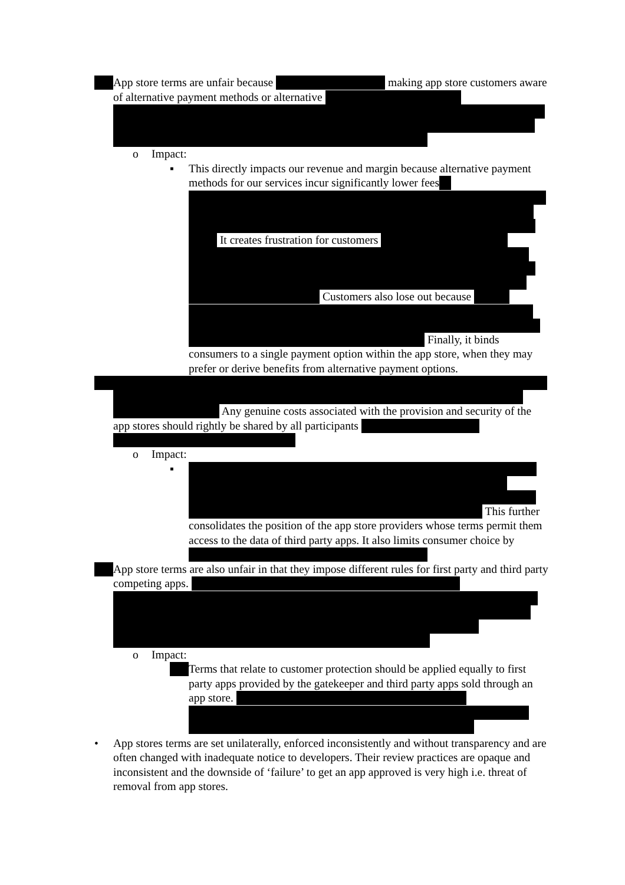App store terms are unfair because making app store customers aware of alternative payment methods or alternative
o Impact:
▪ This directly impacts our revenue and margin because alternative payment methods for our services incur significantly lower fees
It creates frustration for customers
Customers also lose out because
Finally, it binds consumers to a single payment option within the app store, when they may prefer or derive benefits from alternative payment options.
Any genuine costs associated with the provision and security of the app stores should rightly be shared by all participants
o Impact:
▪ This further consolidates the position of the app store providers whose terms permit them access to the data of third party apps. It also limits consumer choice by
App store terms are also unfair in that they impose different rules for first party and third party competing apps.
o Impact:
Terms that relate to customer protection should be applied equally to first party apps provided by the gatekeeper and third party apps sold through an app store.
• App stores terms are set unilaterally, enforced inconsistently and without transparency and are often changed with inadequate notice to developers. Their review practices are opaque and inconsistent and the downside of ‘failure’ to get an app approved is very high i.e. threat of removal from app stores.